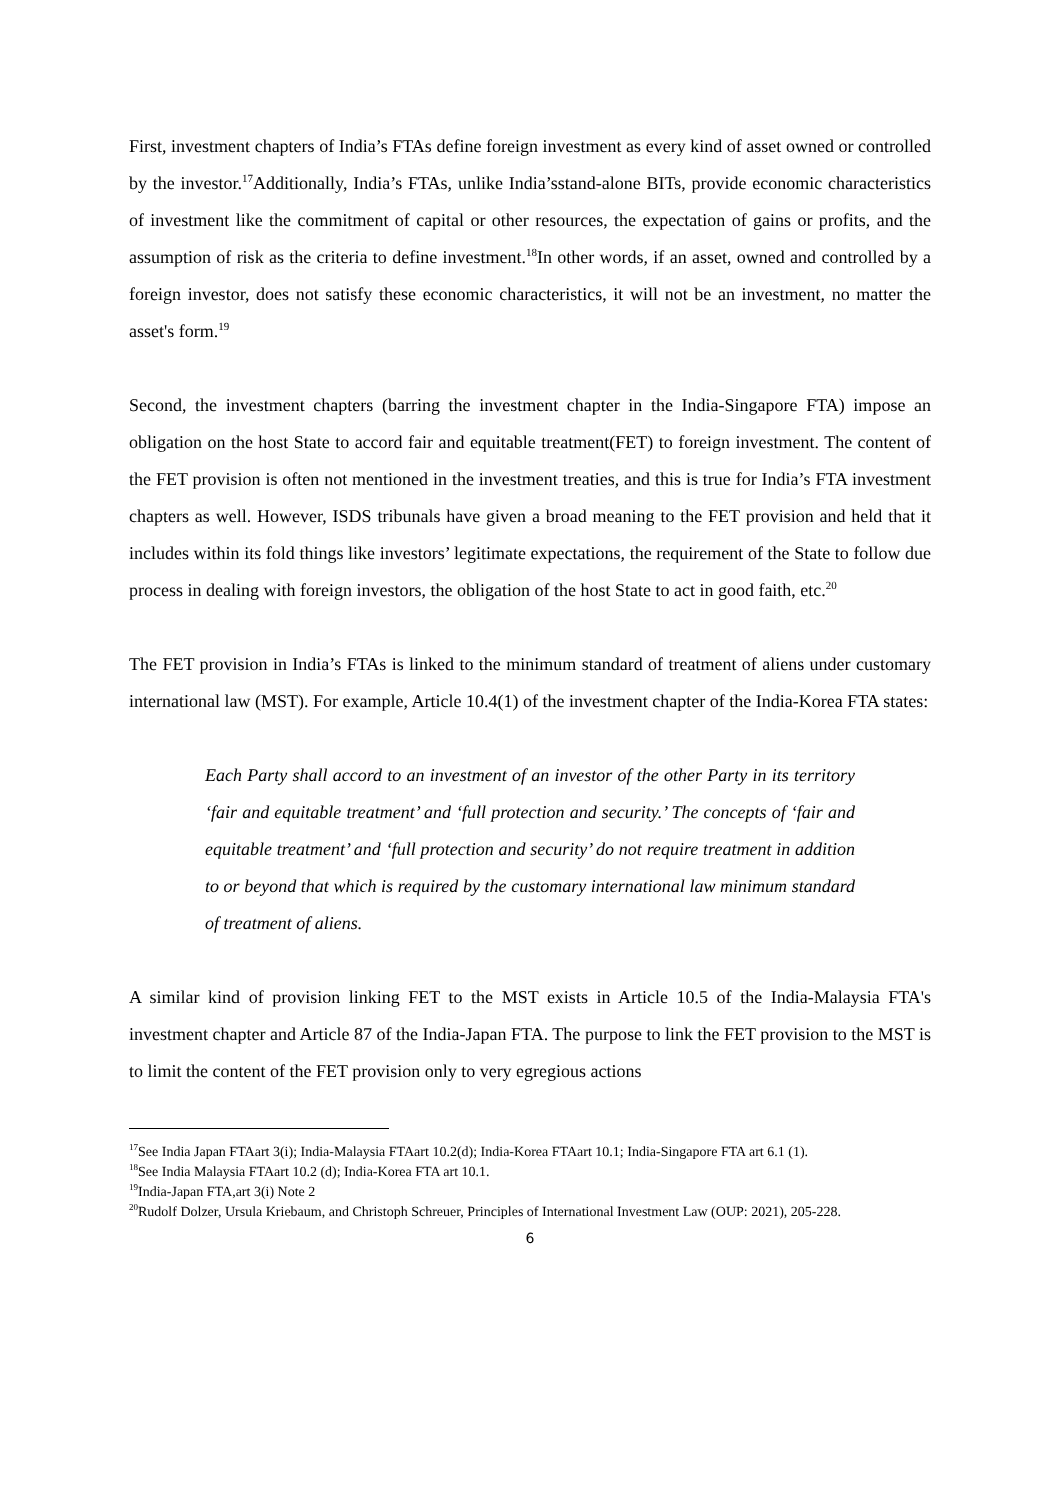First, investment chapters of India’s FTAs define foreign investment as every kind of asset owned or controlled by the investor.<sup>17</sup>Additionally, India’s FTAs, unlike India’sstand-alone BITs, provide economic characteristics of investment like the commitment of capital or other resources, the expectation of gains or profits, and the assumption of risk as the criteria to define investment.<sup>18</sup>In other words, if an asset, owned and controlled by a foreign investor, does not satisfy these economic characteristics, it will not be an investment, no matter the asset's form.<sup>19</sup>
Second, the investment chapters (barring the investment chapter in the India-Singapore FTA) impose an obligation on the host State to accord fair and equitable treatment(FET) to foreign investment. The content of the FET provision is often not mentioned in the investment treaties, and this is true for India’s FTA investment chapters as well. However, ISDS tribunals have given a broad meaning to the FET provision and held that it includes within its fold things like investors’ legitimate expectations, the requirement of the State to follow due process in dealing with foreign investors, the obligation of the host State to act in good faith, etc.<sup>20</sup>
The FET provision in India’s FTAs is linked to the minimum standard of treatment of aliens under customary international law (MST). For example, Article 10.4(1) of the investment chapter of the India-Korea FTA states:
Each Party shall accord to an investment of an investor of the other Party in its territory ‘fair and equitable treatment’ and ‘full protection and security.’ The concepts of ‘fair and equitable treatment’ and ‘full protection and security’ do not require treatment in addition to or beyond that which is required by the customary international law minimum standard of treatment of aliens.
A similar kind of provision linking FET to the MST exists in Article 10.5 of the India-Malaysia FTA's investment chapter and Article 87 of the India-Japan FTA. The purpose to link the FET provision to the MST is to limit the content of the FET provision only to very egregious actions
<sup>17</sup> See India Japan FTAart 3(i); India-Malaysia FTAart 10.2(d); India-Korea FTAart 10.1; India-Singapore FTA art 6.1 (1).
<sup>18</sup> See India Malaysia FTAart 10.2 (d); India-Korea FTA art 10.1.
<sup>19</sup> India-Japan FTA,art 3(i) Note 2
<sup>20</sup> Rudolf Dolzer, Ursula Kriebaum, and Christoph Schreuer, Principles of International Investment Law (OUP: 2021), 205-228.
6